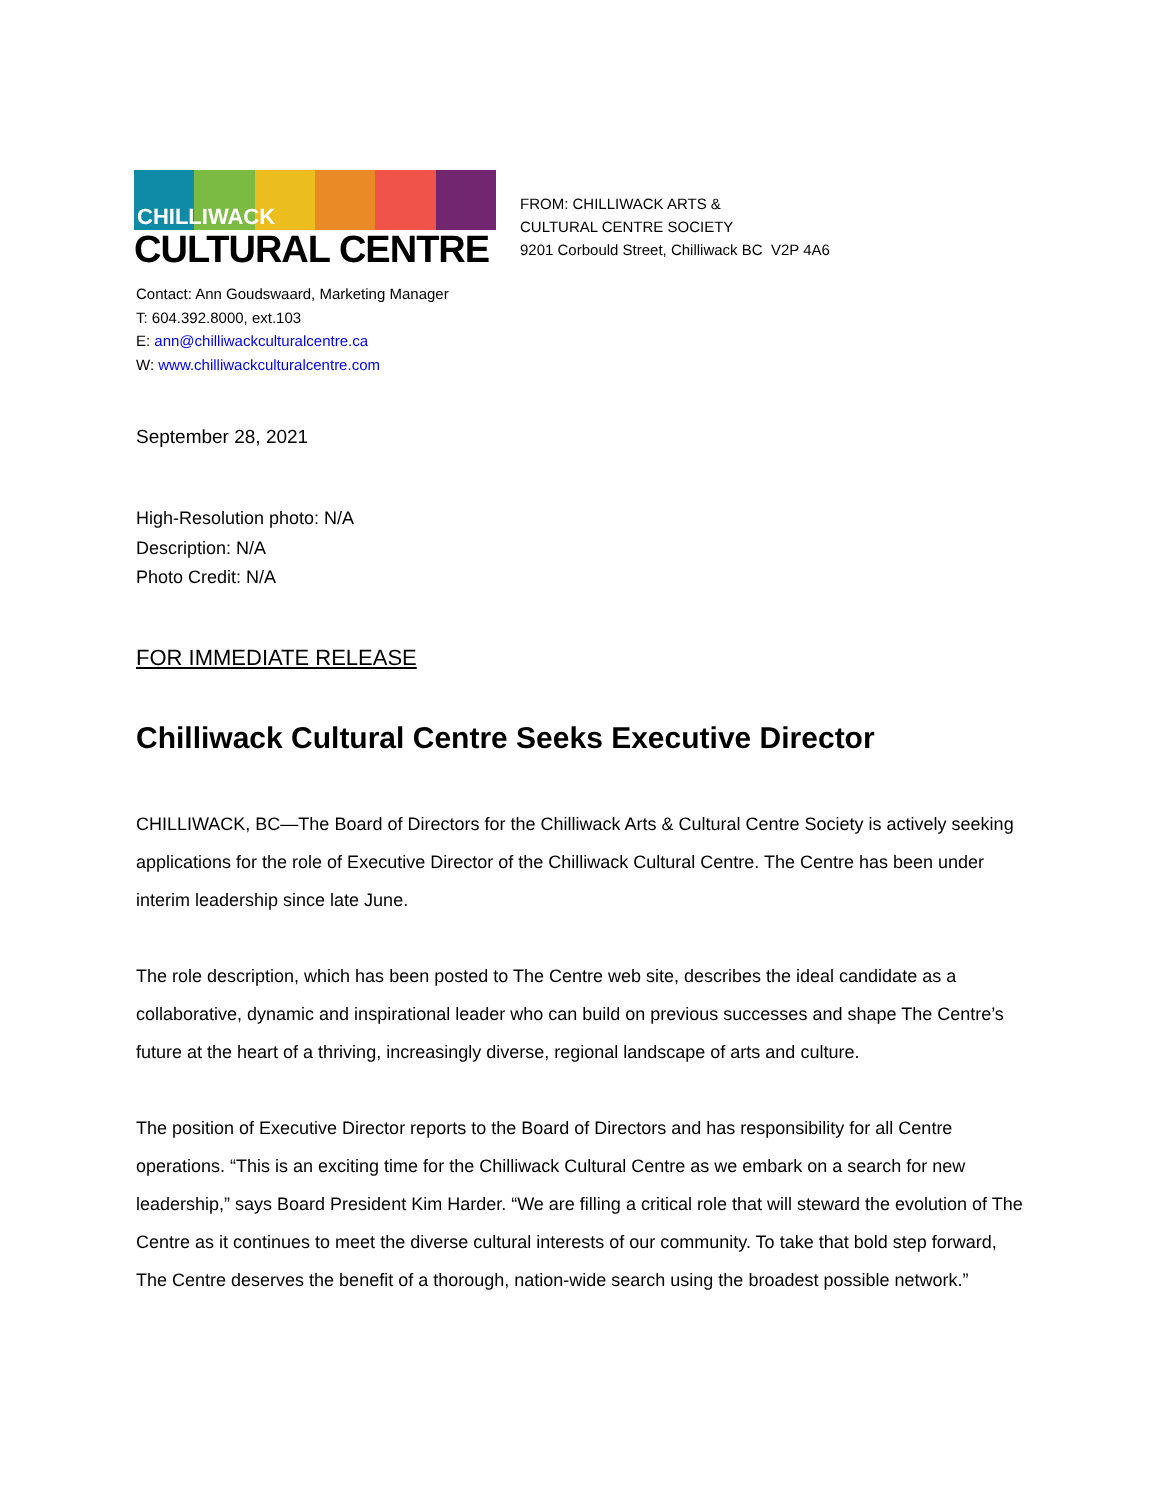CHILLIWACK
CULTURAL CENTRE
FROM: CHILLIWACK ARTS &
CULTURAL CENTRE SOCIETY
9201 Corbould Street, Chilliwack BC V2P 4A6
Contact: Ann Goudswaard, Marketing Manager
T: 604.392.8000, ext.103
E: ann@chilliwackculturalcentre.ca
W: www.chilliwackculturalcentre.com
September 28, 2021
High-Resolution photo: N/A
Description: N/A
Photo Credit: N/A
FOR IMMEDIATE RELEASE
Chilliwack Cultural Centre Seeks Executive Director
CHILLIWACK, BC—The Board of Directors for the Chilliwack Arts & Cultural Centre Society is actively seeking applications for the role of Executive Director of the Chilliwack Cultural Centre. The Centre has been under interim leadership since late June.
The role description, which has been posted to The Centre web site, describes the ideal candidate as a collaborative, dynamic and inspirational leader who can build on previous successes and shape The Centre’s future at the heart of a thriving, increasingly diverse, regional landscape of arts and culture.
The position of Executive Director reports to the Board of Directors and has responsibility for all Centre operations. “This is an exciting time for the Chilliwack Cultural Centre as we embark on a search for new leadership,” says Board President Kim Harder. “We are filling a critical role that will steward the evolution of The Centre as it continues to meet the diverse cultural interests of our community. To take that bold step forward, The Centre deserves the benefit of a thorough, nation-wide search using the broadest possible network.”